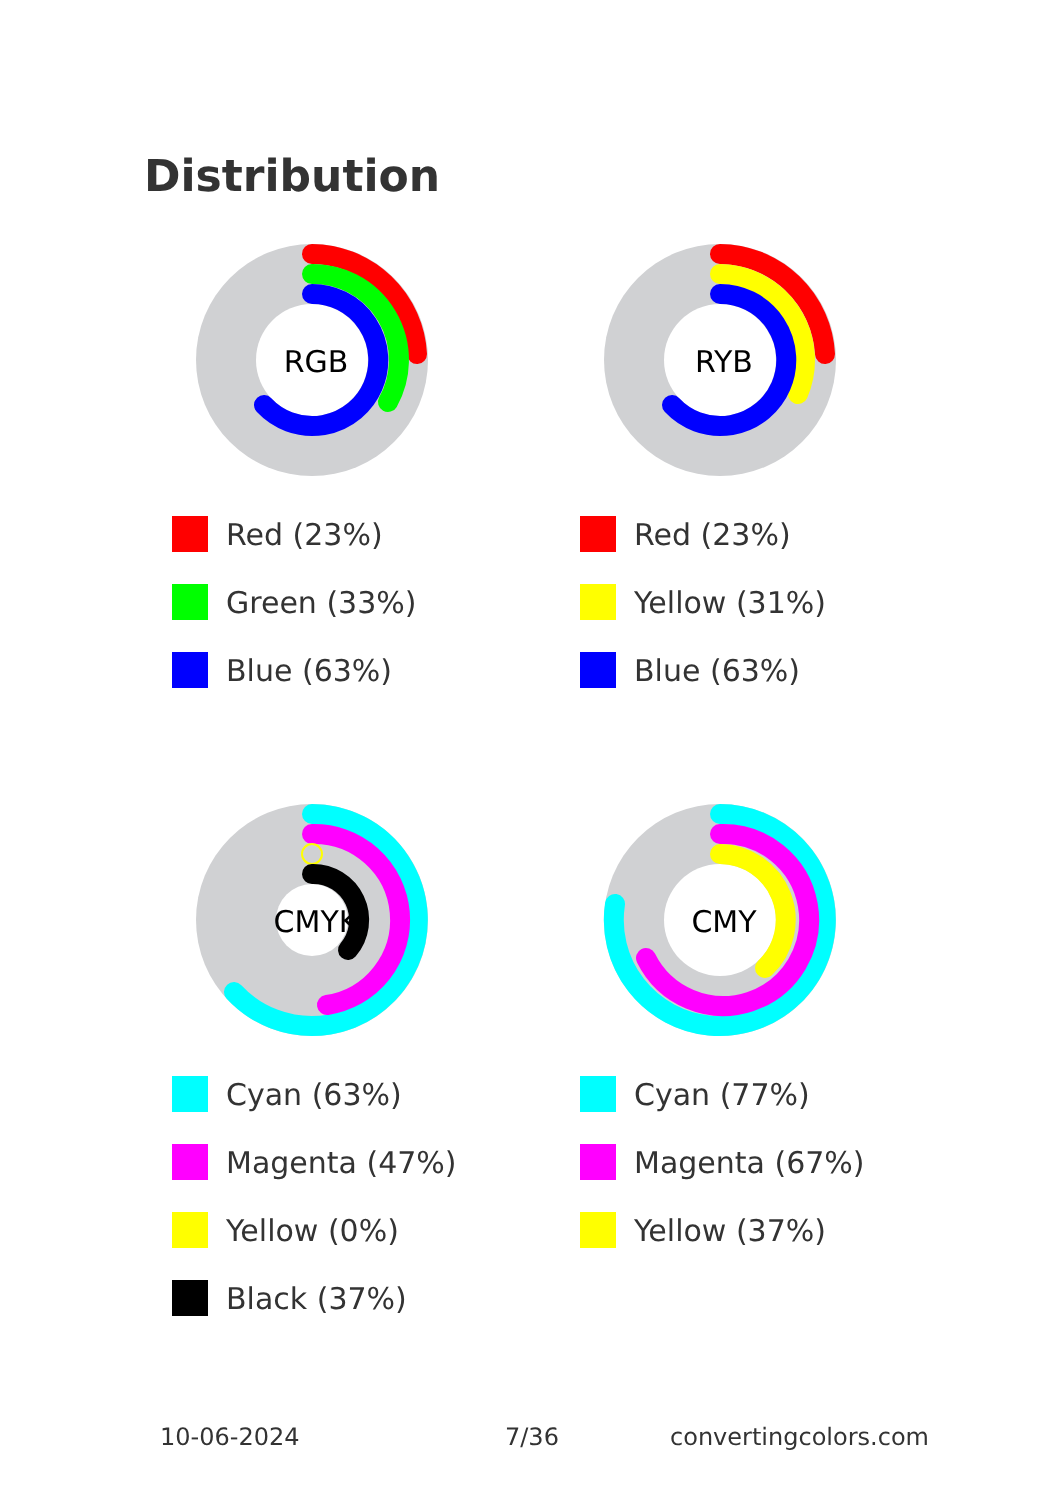Distribution
RGB
Red (23%)
Green (33%)
Blue (63%)
RYB
Red (23%)
Yellow (31%)
Blue (63%)
CMYK
Cyan (63%)
Magenta (47%)
Yellow (0%)
Black (37%)
CMY
Cyan (77%)
Magenta (67%)
Yellow (37%)
10-06-2024 7/36 convertingcolors.com